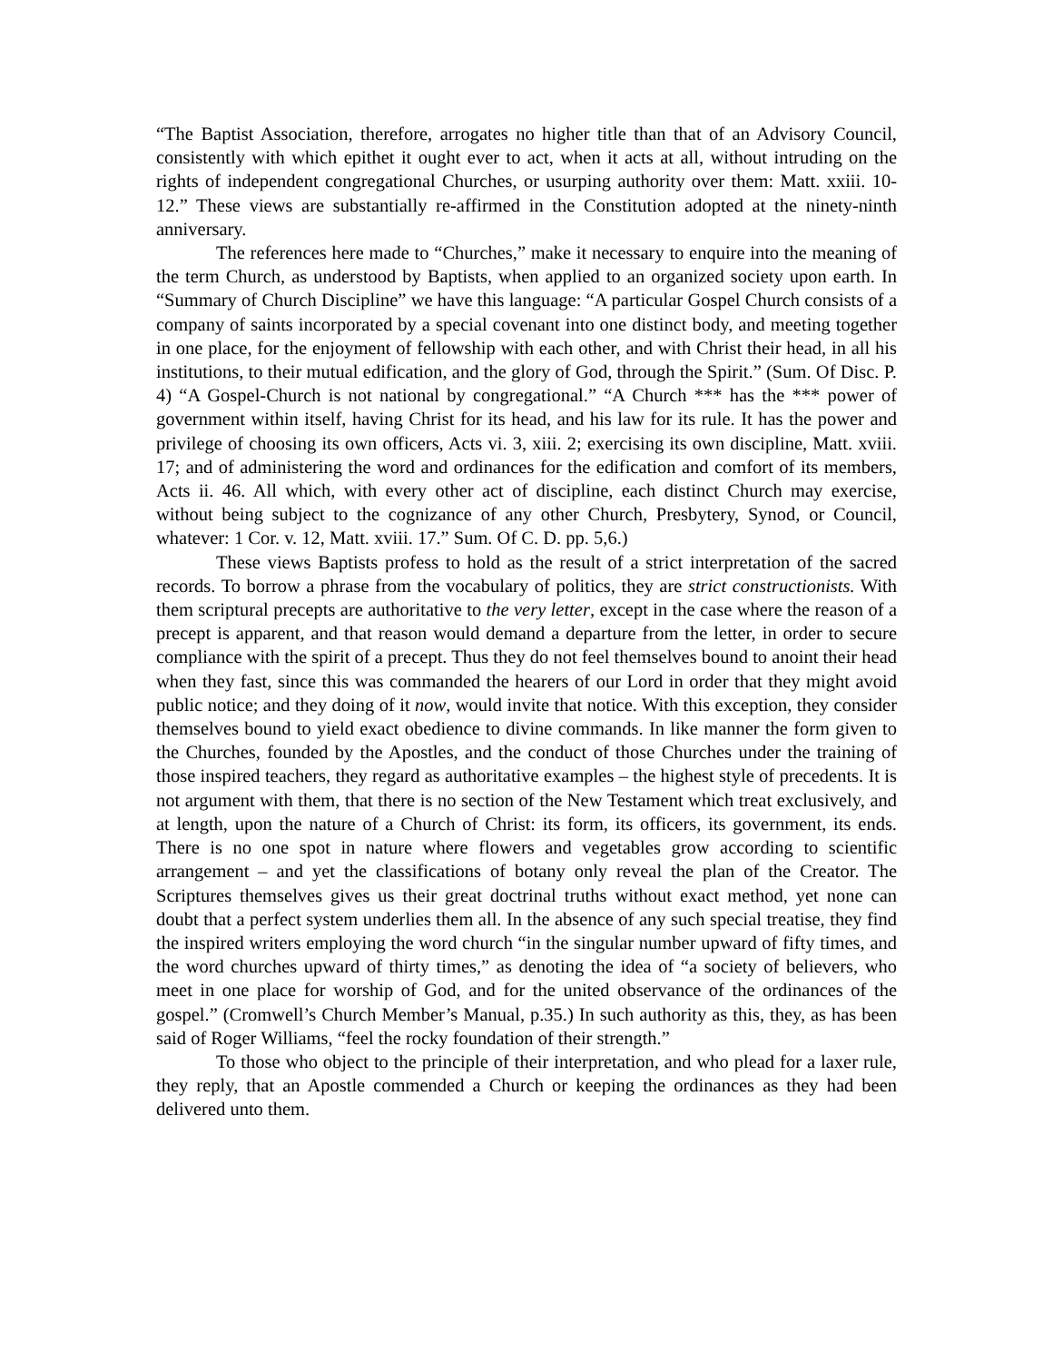“The Baptist Association, therefore, arrogates no higher title than that of an Advisory Council, consistently with which epithet it ought ever to act, when it acts at all, without intruding on the rights of independent congregational Churches, or usurping authority over them: Matt. xxiii. 10-12.” These views are substantially re-affirmed in the Constitution adopted at the ninety-ninth anniversary.
The references here made to “Churches,” make it necessary to enquire into the meaning of the term Church, as understood by Baptists, when applied to an organized society upon earth. In “Summary of Church Discipline” we have this language: “A particular Gospel Church consists of a company of saints incorporated by a special covenant into one distinct body, and meeting together in one place, for the enjoyment of fellowship with each other, and with Christ their head, in all his institutions, to their mutual edification, and the glory of God, through the Spirit.” (Sum. Of Disc. P. 4) “A Gospel-Church is not national by congregational.” “A Church *** has the *** power of government within itself, having Christ for its head, and his law for its rule. It has the power and privilege of choosing its own officers, Acts vi. 3, xiii. 2; exercising its own discipline, Matt. xviii. 17; and of administering the word and ordinances for the edification and comfort of its members, Acts ii. 46. All which, with every other act of discipline, each distinct Church may exercise, without being subject to the cognizance of any other Church, Presbytery, Synod, or Council, whatever: 1 Cor. v. 12, Matt. xviii. 17.” Sum. Of C. D. pp. 5,6.)
These views Baptists profess to hold as the result of a strict interpretation of the sacred records. To borrow a phrase from the vocabulary of politics, they are strict constructionists. With them scriptural precepts are authoritative to the very letter, except in the case where the reason of a precept is apparent, and that reason would demand a departure from the letter, in order to secure compliance with the spirit of a precept. Thus they do not feel themselves bound to anoint their head when they fast, since this was commanded the hearers of our Lord in order that they might avoid public notice; and they doing of it now, would invite that notice. With this exception, they consider themselves bound to yield exact obedience to divine commands. In like manner the form given to the Churches, founded by the Apostles, and the conduct of those Churches under the training of those inspired teachers, they regard as authoritative examples – the highest style of precedents. It is not argument with them, that there is no section of the New Testament which treat exclusively, and at length, upon the nature of a Church of Christ: its form, its officers, its government, its ends. There is no one spot in nature where flowers and vegetables grow according to scientific arrangement – and yet the classifications of botany only reveal the plan of the Creator. The Scriptures themselves gives us their great doctrinal truths without exact method, yet none can doubt that a perfect system underlies them all. In the absence of any such special treatise, they find the inspired writers employing the word church “in the singular number upward of fifty times, and the word churches upward of thirty times,” as denoting the idea of “a society of believers, who meet in one place for worship of God, and for the united observance of the ordinances of the gospel.” (Cromwell’s Church Member’s Manual, p.35.) In such authority as this, they, as has been said of Roger Williams, “feel the rocky foundation of their strength.”
To those who object to the principle of their interpretation, and who plead for a laxer rule, they reply, that an Apostle commended a Church or keeping the ordinances as they had been delivered unto them.